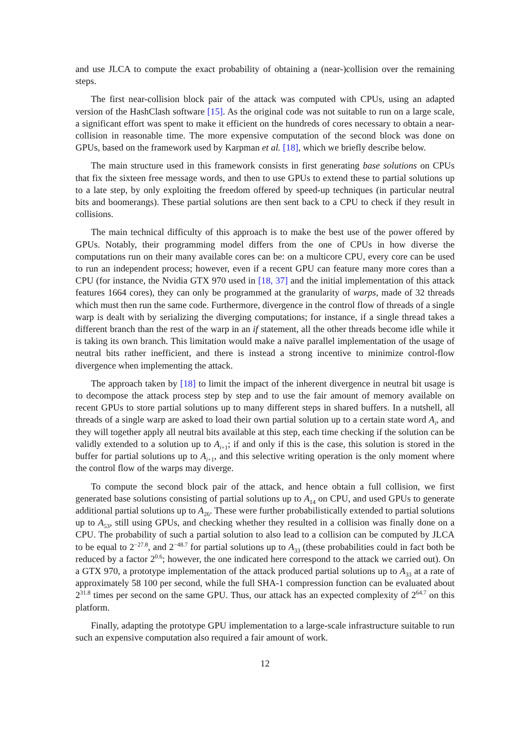and use JLCA to compute the exact probability of obtaining a (near-)collision over the remaining steps.
The first near-collision block pair of the attack was computed with CPUs, using an adapted version of the HashClash software [15]. As the original code was not suitable to run on a large scale, a significant effort was spent to make it efficient on the hundreds of cores necessary to obtain a near-collision in reasonable time. The more expensive computation of the second block was done on GPUs, based on the framework used by Karpman et al. [18], which we briefly describe below.
The main structure used in this framework consists in first generating base solutions on CPUs that fix the sixteen free message words, and then to use GPUs to extend these to partial solutions up to a late step, by only exploiting the freedom offered by speed-up techniques (in particular neutral bits and boomerangs). These partial solutions are then sent back to a CPU to check if they result in collisions.
The main technical difficulty of this approach is to make the best use of the power offered by GPUs. Notably, their programming model differs from the one of CPUs in how diverse the computations run on their many available cores can be: on a multicore CPU, every core can be used to run an independent process; however, even if a recent GPU can feature many more cores than a CPU (for instance, the Nvidia GTX 970 used in [18, 37] and the initial implementation of this attack features 1664 cores), they can only be programmed at the granularity of warps, made of 32 threads which must then run the same code. Furthermore, divergence in the control flow of threads of a single warp is dealt with by serializing the diverging computations; for instance, if a single thread takes a different branch than the rest of the warp in an if statement, all the other threads become idle while it is taking its own branch. This limitation would make a naïve parallel implementation of the usage of neutral bits rather inefficient, and there is instead a strong incentive to minimize control-flow divergence when implementing the attack.
The approach taken by [18] to limit the impact of the inherent divergence in neutral bit usage is to decompose the attack process step by step and to use the fair amount of memory available on recent GPUs to store partial solutions up to many different steps in shared buffers. In a nutshell, all threads of a single warp are asked to load their own partial solution up to a certain state word A<sub>i</sub>, and they will together apply all neutral bits available at this step, each time checking if the solution can be validly extended to a solution up to A<sub>i+1</sub>; if and only if this is the case, this solution is stored in the buffer for partial solutions up to A<sub>i+1</sub>, and this selective writing operation is the only moment where the control flow of the warps may diverge.
To compute the second block pair of the attack, and hence obtain a full collision, we first generated base solutions consisting of partial solutions up to A<sub>14</sub> on CPU, and used GPUs to generate additional partial solutions up to A<sub>26</sub>. These were further probabilistically extended to partial solutions up to A<sub>53</sub>, still using GPUs, and checking whether they resulted in a collision was finally done on a CPU. The probability of such a partial solution to also lead to a collision can be computed by JLCA to be equal to 2<sup>−27.8</sup>, and 2<sup>−48.7</sup> for partial solutions up to A<sub>33</sub> (these probabilities could in fact both be reduced by a factor 2<sup>0.6</sup>; however, the one indicated here correspond to the attack we carried out). On a GTX 970, a prototype implementation of the attack produced partial solutions up to A<sub>33</sub> at a rate of approximately 58 100 per second, while the full SHA-1 compression function can be evaluated about 2<sup>31.8</sup> times per second on the same GPU. Thus, our attack has an expected complexity of 2<sup>64.7</sup> on this platform.
Finally, adapting the prototype GPU implementation to a large-scale infrastructure suitable to run such an expensive computation also required a fair amount of work.
12